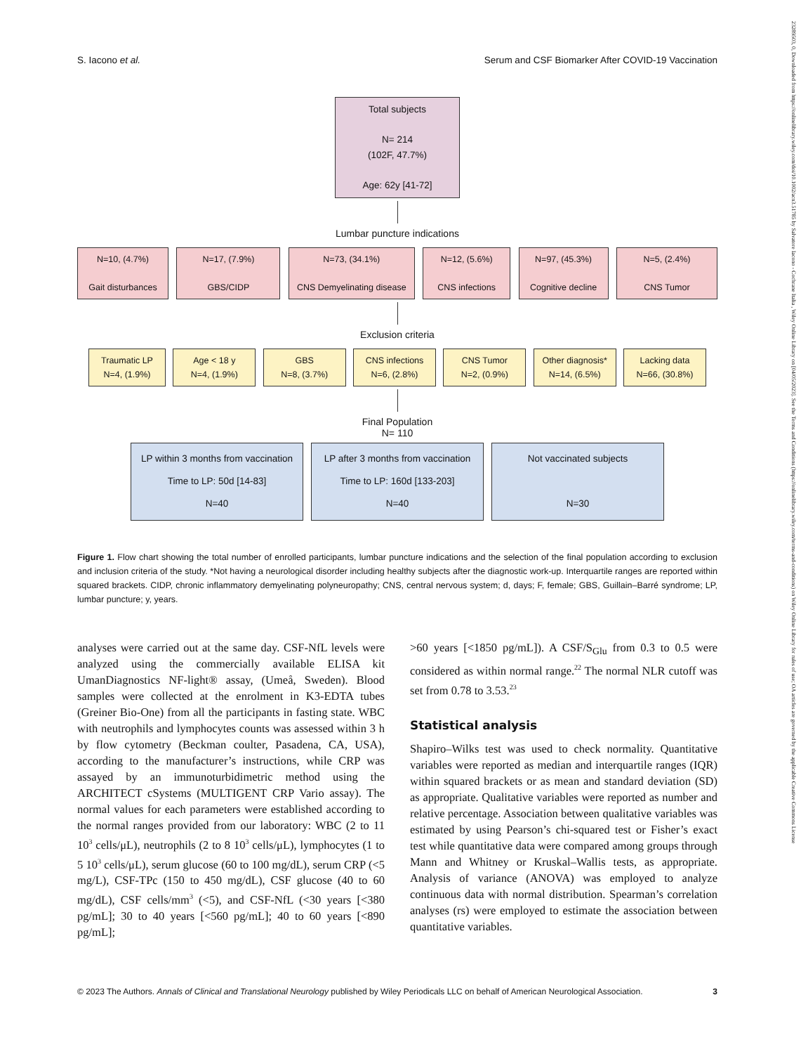S. Iacono et al. Serum and CSF Biomarker After COVID-19 Vaccination
23289503, 0, Downloaded from https://onlinelibrary.wiley.com/doi/10.1002/acn3.51785 by Salvatore Iacono - Cochrane Italia , Wiley Online Library on [04/05/2023]. See the Terms and Conditions (https://onlinelibrary.wiley.com/terms-and-conditions) on Wiley Online Library for rules of use; OA articles are governed by the applicable Creative Commons License
Total subjects
N= 214
(102F, 47.7%)
Age: 62y [41-72]
Lumbar puncture indications
N=10, (4.7%)
Gait disturbances
N=17, (7.9%)
GBS/CIDP
N=73, (34.1%)
CNS Demyelinating disease
N=12, (5.6%)
CNS infections
N=97, (45.3%)
Cognitive decline
N=5, (2.4%)
CNS Tumor
Exclusion criteria
Traumatic LP
N=4, (1.9%)
Age < 18 y
N=4, (1.9%)
GBS
N=8, (3.7%)
CNS infections
N=6, (2.8%)
CNS Tumor
N=2, (0.9%)
Other diagnosis*
N=14, (6.5%)
Lacking data
N=66, (30.8%)
Final Population
N= 110
LP within 3 months from vaccination
Time to LP: 50d [14-83]
N=40
LP after 3 months from vaccination
Time to LP: 160d [133-203]
N=40
Not vaccinated subjects
N=30
Figure 1. Flow chart showing the total number of enrolled participants, lumbar puncture indications and the selection of the final population according to exclusion and inclusion criteria of the study. *Not having a neurological disorder including healthy subjects after the diagnostic work-up. Interquartile ranges are reported within squared brackets. CIDP, chronic inflammatory demyelinating polyneuropathy; CNS, central nervous system; d, days; F, female; GBS, Guillain–Barré syndrome; LP, lumbar puncture; y, years.
analyses were carried out at the same day. CSF-NfL levels were analyzed using the commercially available ELISA kit UmanDiagnostics NF-light® assay, (Umeå, Sweden). Blood samples were collected at the enrolment in K3-EDTA tubes (Greiner Bio-One) from all the participants in fasting state. WBC with neutrophils and lymphocytes counts was assessed within 3 h by flow cytometry (Beckman coulter, Pasadena, CA, USA), according to the manufacturer’s instructions, while CRP was assayed by an immunoturbidimetric method using the ARCHITECT cSystems (MULTIGENT CRP Vario assay). The normal values for each parameters were established according to the normal ranges provided from our laboratory: WBC (2 to 11 10<sup>3</sup> cells/μL), neutrophils (2 to 8 10<sup>3</sup> cells/μL), lymphocytes (1 to 5 10<sup>3</sup> cells/μL), serum glucose (60 to 100 mg/dL), serum CRP (<5 mg/L), CSF-TPc (150 to 450 mg/dL), CSF glucose (40 to 60 mg/dL), CSF cells/mm<sup>3</sup> (<5), and CSF-NfL (<30 years [<380 pg/mL]; 30 to 40 years [<560 pg/mL]; 40 to 60 years [<890 pg/mL];
>60 years [<1850 pg/mL]). A CSF/S<sub>Glu</sub> from 0.3 to 0.5 were considered as within normal range.<sup>22</sup> The normal NLR cutoff was set from 0.78 to 3.53.<sup>23</sup>
Statistical analysis
Shapiro–Wilks test was used to check normality. Quantitative variables were reported as median and interquartile ranges (IQR) within squared brackets or as mean and standard deviation (SD) as appropriate. Qualitative variables were reported as number and relative percentage. Association between qualitative variables was estimated by using Pearson’s chi-squared test or Fisher’s exact test while quantitative data were compared among groups through Mann and Whitney or Kruskal–Wallis tests, as appropriate. Analysis of variance (ANOVA) was employed to analyze continuous data with normal distribution. Spearman’s correlation analyses (rs) were employed to estimate the association between quantitative variables.
© 2023 The Authors. Annals of Clinical and Translational Neurology published by Wiley Periodicals LLC on behalf of American Neurological Association. 3